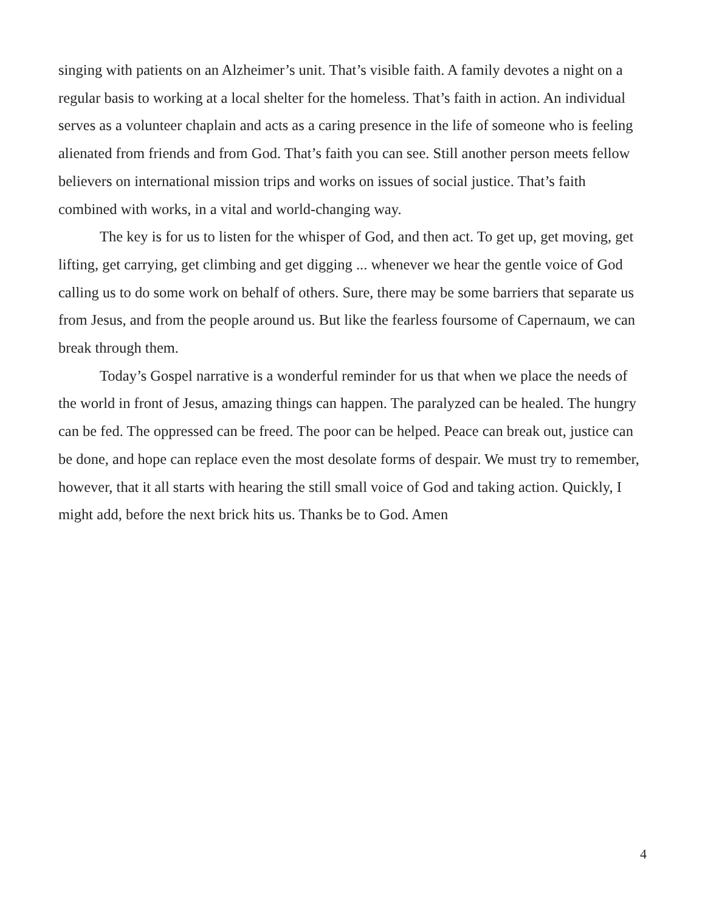singing with patients on an Alzheimer’s unit. That’s visible faith. A family devotes a night on a regular basis to working at a local shelter for the homeless. That’s faith in action. An individual serves as a volunteer chaplain and acts as a caring presence in the life of someone who is feeling alienated from friends and from God. That’s faith you can see. Still another person meets fellow believers on international mission trips and works on issues of social justice. That’s faith combined with works, in a vital and world-changing way.
The key is for us to listen for the whisper of God, and then act. To get up, get moving, get lifting, get carrying, get climbing and get digging ... whenever we hear the gentle voice of God calling us to do some work on behalf of others. Sure, there may be some barriers that separate us from Jesus, and from the people around us. But like the fearless foursome of Capernaum, we can break through them.
Today’s Gospel narrative is a wonderful reminder for us that when we place the needs of the world in front of Jesus, amazing things can happen. The paralyzed can be healed. The hungry can be fed. The oppressed can be freed. The poor can be helped. Peace can break out, justice can be done, and hope can replace even the most desolate forms of despair. We must try to remember, however, that it all starts with hearing the still small voice of God and taking action. Quickly, I might add, before the next brick hits us. Thanks be to God. Amen
4